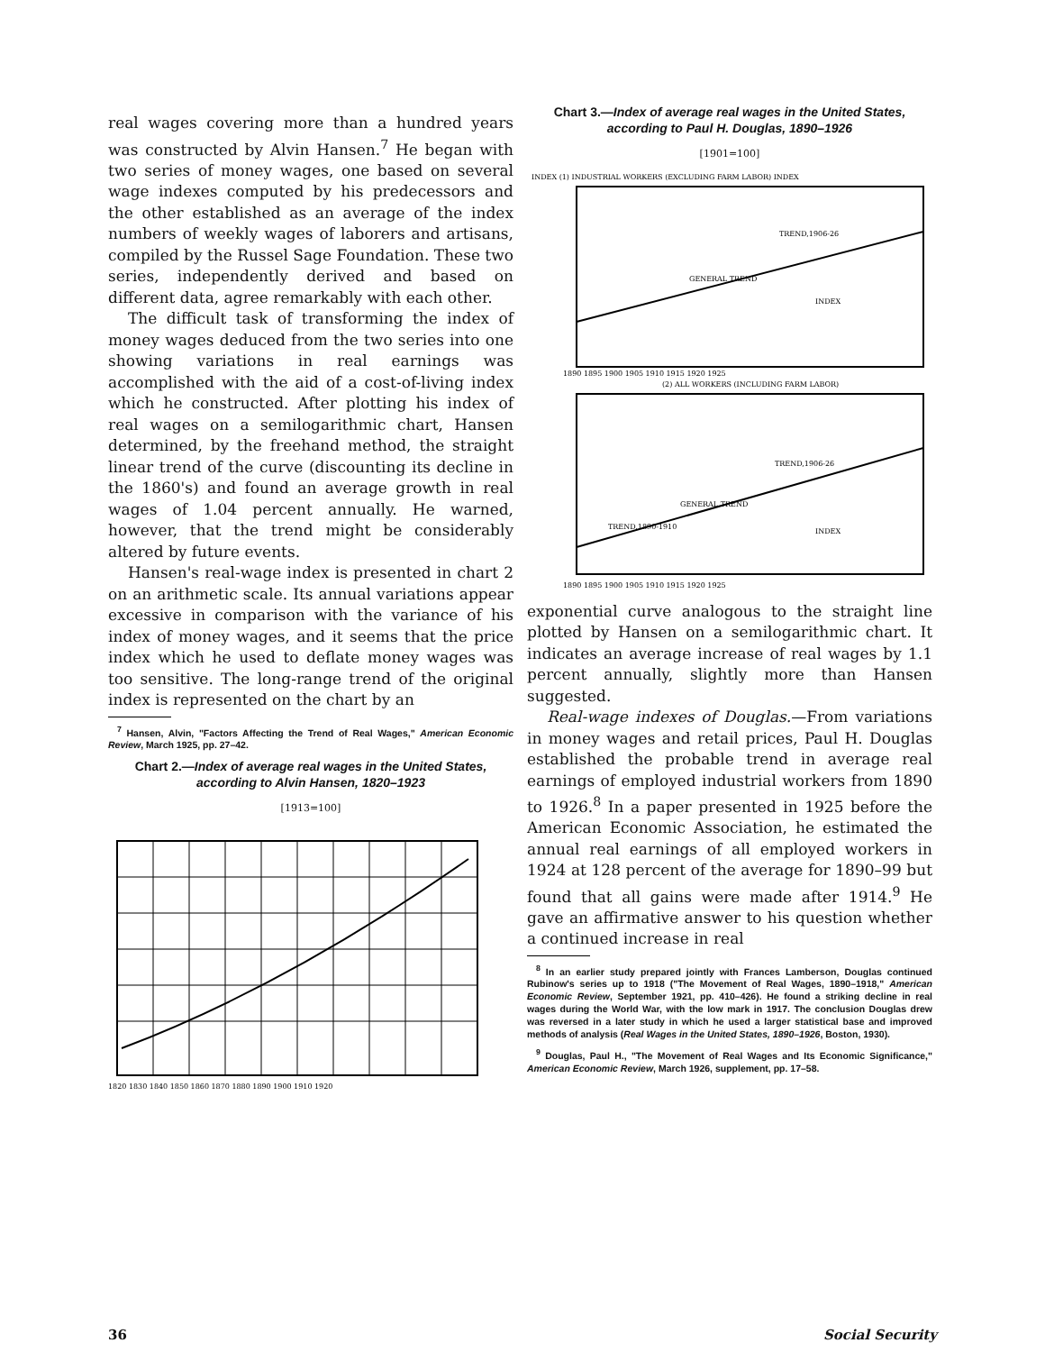real wages covering more than a hundred years was constructed by Alvin Hansen.<sup>7</sup> He began with two series of money wages, one based on several wage indexes computed by his predecessors and the other established as an average of the index numbers of weekly wages of laborers and artisans, compiled by the Russel Sage Foundation. These two series, independently derived and based on different data, agree remarkably with each other.
The difficult task of transforming the index of money wages deduced from the two series into one showing variations in real earnings was accomplished with the aid of a cost-of-living index which he constructed. After plotting his index of real wages on a semilogarithmic chart, Hansen determined, by the freehand method, the straight linear trend of the curve (discounting its decline in the 1860's) and found an average growth in real wages of 1.04 percent annually. He warned, however, that the trend might be considerably altered by future events.
Hansen's real-wage index is presented in chart 2 on an arithmetic scale. Its annual variations appear excessive in comparison with the variance of his index of money wages, and it seems that the price index which he used to deflate money wages was too sensitive. The long-range trend of the original index is represented on the chart by an
<sup>7</sup> Hansen, Alvin, "Factors Affecting the Trend of Real Wages," American Economic Review, March 1925, pp. 27–42.
Chart 2.—Index of average real wages in the United States, according to Alvin Hansen, 1820–1923
[1913=100]
1820 1830 1840 1850 1860 1870 1880 1890 1900 1910 1920
Chart 3.—Index of average real wages in the United States, according to Paul H. Douglas, 1890–1926
[1901=100]
INDEX (1) INDUSTRIAL WORKERS (EXCLUDING FARM LABOR) INDEX
TREND,1906-26
GENERAL TREND
INDEX
1890 1895 1900 1905 1910 1915 1920 1925
(2) ALL WORKERS (INCLUDING FARM LABOR)
TREND,1906-26
GENERAL TREND
INDEX
TREND,1890-1910
1890 1895 1900 1905 1910 1915 1920 1925
exponential curve analogous to the straight line plotted by Hansen on a semilogarithmic chart. It indicates an average increase of real wages by 1.1 percent annually, slightly more than Hansen suggested.
Real-wage indexes of Douglas.—From variations in money wages and retail prices, Paul H. Douglas established the probable trend in average real earnings of employed industrial workers from 1890 to 1926.<sup>8</sup> In a paper presented in 1925 before the American Economic Association, he estimated the annual real earnings of all employed workers in 1924 at 128 percent of the average for 1890–99 but found that all gains were made after 1914.<sup>9</sup> He gave an affirmative answer to his question whether a continued increase in real
<sup>8</sup> In an earlier study prepared jointly with Frances Lamberson, Douglas continued Rubinow's series up to 1918 ("The Movement of Real Wages, 1890–1918," American Economic Review, September 1921, pp. 410–426). He found a striking decline in real wages during the World War, with the low mark in 1917. The conclusion Douglas drew was reversed in a later study in which he used a larger statistical base and improved methods of analysis (Real Wages in the United States, 1890–1926, Boston, 1930).
<sup>9</sup> Douglas, Paul H., "The Movement of Real Wages and Its Economic Significance," American Economic Review, March 1926, supplement, pp. 17–58.
36 Social Security